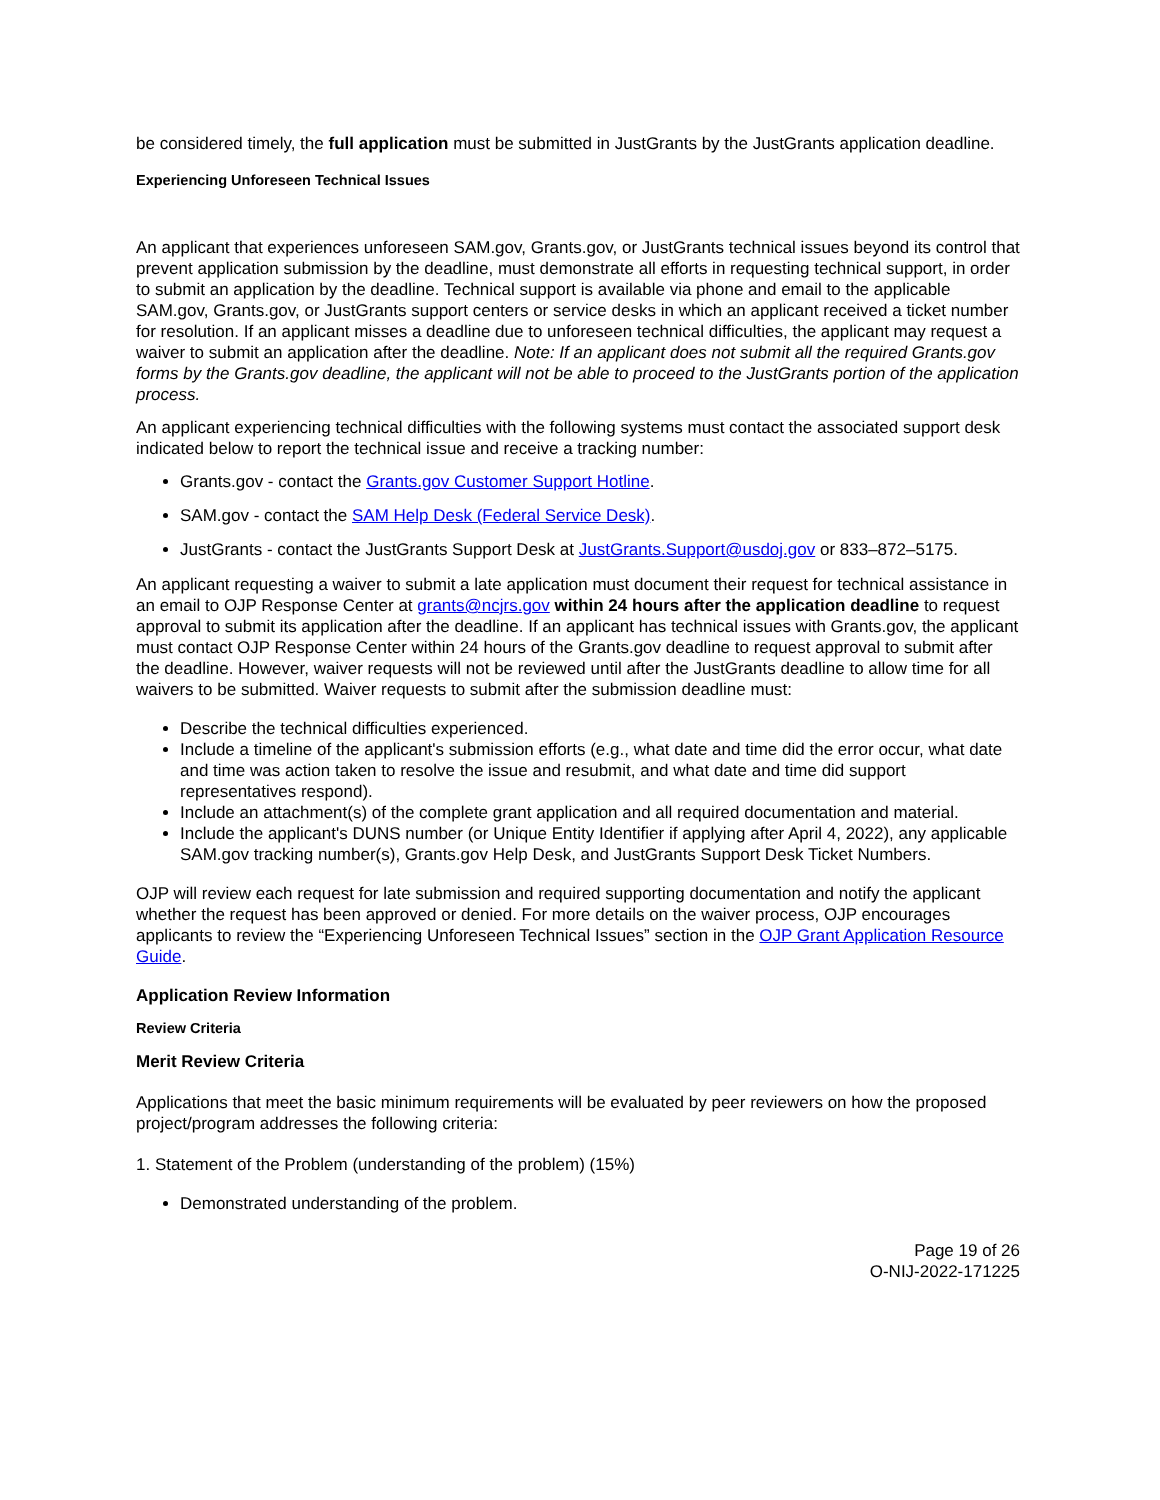be considered timely, the full application must be submitted in JustGrants by the JustGrants application deadline.
Experiencing Unforeseen Technical Issues
An applicant that experiences unforeseen SAM.gov, Grants.gov, or JustGrants technical issues beyond its control that prevent application submission by the deadline, must demonstrate all efforts in requesting technical support, in order to submit an application by the deadline. Technical support is available via phone and email to the applicable SAM.gov, Grants.gov, or JustGrants support centers or service desks in which an applicant received a ticket number for resolution. If an applicant misses a deadline due to unforeseen technical difficulties, the applicant may request a waiver to submit an application after the deadline. Note: If an applicant does not submit all the required Grants.gov forms by the Grants.gov deadline, the applicant will not be able to proceed to the JustGrants portion of the application process.
An applicant experiencing technical difficulties with the following systems must contact the associated support desk indicated below to report the technical issue and receive a tracking number:
Grants.gov - contact the Grants.gov Customer Support Hotline.
SAM.gov - contact the SAM Help Desk (Federal Service Desk).
JustGrants - contact the JustGrants Support Desk at JustGrants.Support@usdoj.gov or 833–872–5175.
An applicant requesting a waiver to submit a late application must document their request for technical assistance in an email to OJP Response Center at grants@ncjrs.gov within 24 hours after the application deadline to request approval to submit its application after the deadline. If an applicant has technical issues with Grants.gov, the applicant must contact OJP Response Center within 24 hours of the Grants.gov deadline to request approval to submit after the deadline. However, waiver requests will not be reviewed until after the JustGrants deadline to allow time for all waivers to be submitted. Waiver requests to submit after the submission deadline must:
Describe the technical difficulties experienced.
Include a timeline of the applicant's submission efforts (e.g., what date and time did the error occur, what date and time was action taken to resolve the issue and resubmit, and what date and time did support representatives respond).
Include an attachment(s) of the complete grant application and all required documentation and material.
Include the applicant's DUNS number (or Unique Entity Identifier if applying after April 4, 2022), any applicable SAM.gov tracking number(s), Grants.gov Help Desk, and JustGrants Support Desk Ticket Numbers.
OJP will review each request for late submission and required supporting documentation and notify the applicant whether the request has been approved or denied. For more details on the waiver process, OJP encourages applicants to review the “Experiencing Unforeseen Technical Issues” section in the OJP Grant Application Resource Guide.
Application Review Information
Review Criteria
Merit Review Criteria
Applications that meet the basic minimum requirements will be evaluated by peer reviewers on how the proposed project/program addresses the following criteria:
1. Statement of the Problem (understanding of the problem) (15%)
Demonstrated understanding of the problem.
Page 19 of 26
O-NIJ-2022-171225